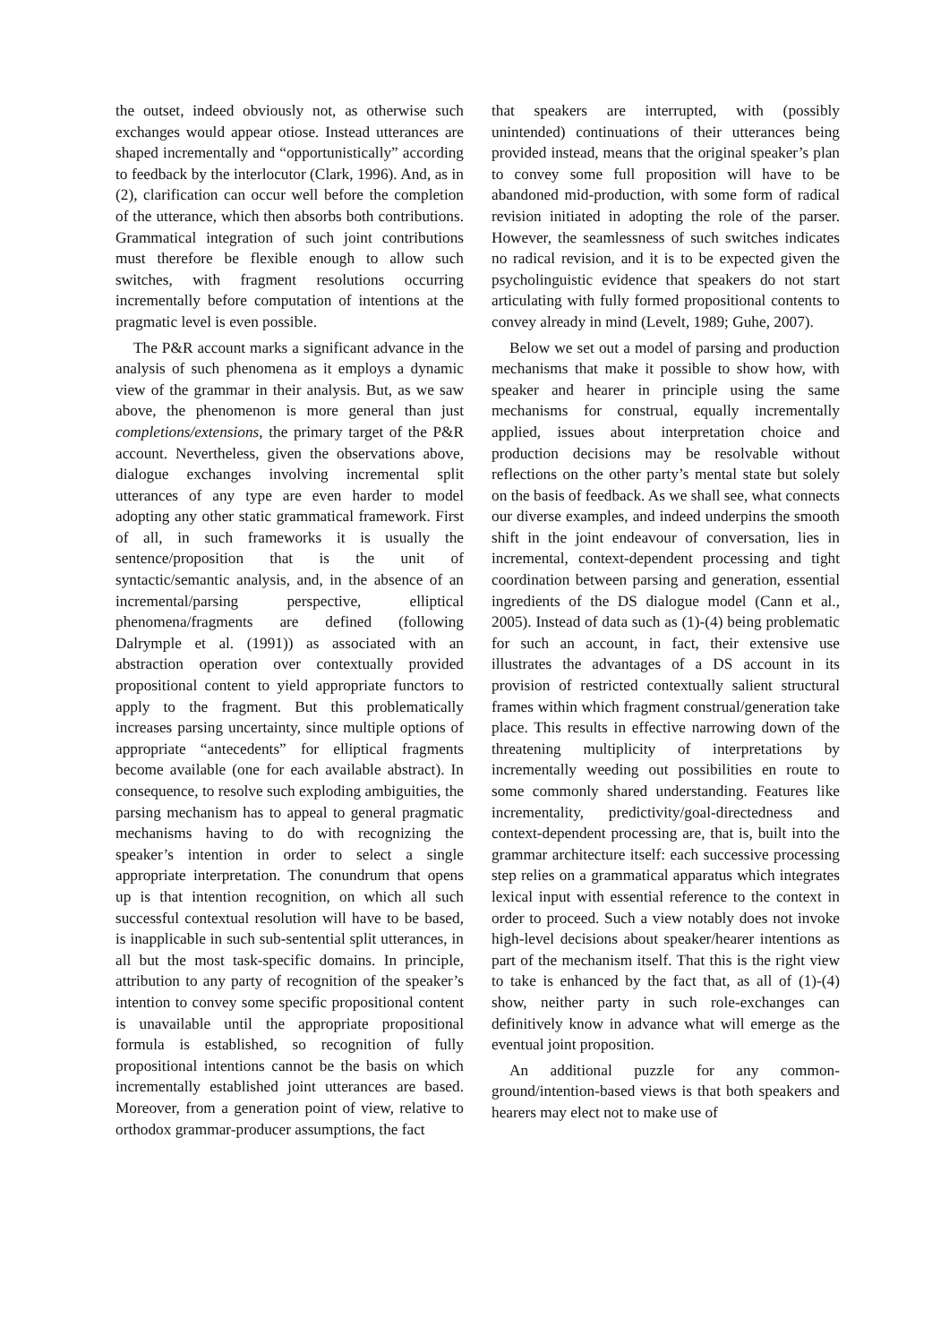the outset, indeed obviously not, as otherwise such exchanges would appear otiose. Instead utterances are shaped incrementally and “opportunistically” according to feedback by the interlocutor (Clark, 1996). And, as in (2), clarification can occur well before the completion of the utterance, which then absorbs both contributions. Grammatical integration of such joint contributions must therefore be flexible enough to allow such switches, with fragment resolutions occurring incrementally before computation of intentions at the pragmatic level is even possible.
The P&R account marks a significant advance in the analysis of such phenomena as it employs a dynamic view of the grammar in their analysis. But, as we saw above, the phenomenon is more general than just completions/extensions, the primary target of the P&R account. Nevertheless, given the observations above, dialogue exchanges involving incremental split utterances of any type are even harder to model adopting any other static grammatical framework. First of all, in such frameworks it is usually the sentence/proposition that is the unit of syntactic/semantic analysis, and, in the absence of an incremental/parsing perspective, elliptical phenomena/fragments are defined (following Dalrymple et al. (1991)) as associated with an abstraction operation over contextually provided propositional content to yield appropriate functors to apply to the fragment. But this problematically increases parsing uncertainty, since multiple options of appropriate “antecedents” for elliptical fragments become available (one for each available abstract). In consequence, to resolve such exploding ambiguities, the parsing mechanism has to appeal to general pragmatic mechanisms having to do with recognizing the speaker’s intention in order to select a single appropriate interpretation. The conundrum that opens up is that intention recognition, on which all such successful contextual resolution will have to be based, is inapplicable in such sub-sentential split utterances, in all but the most task-specific domains. In principle, attribution to any party of recognition of the speaker’s intention to convey some specific propositional content is unavailable until the appropriate propositional formula is established, so recognition of fully propositional intentions cannot be the basis on which incrementally established joint utterances are based. Moreover, from a generation point of view, relative to orthodox grammar-producer assumptions, the fact
that speakers are interrupted, with (possibly unintended) continuations of their utterances being provided instead, means that the original speaker’s plan to convey some full proposition will have to be abandoned mid-production, with some form of radical revision initiated in adopting the role of the parser. However, the seamlessness of such switches indicates no radical revision, and it is to be expected given the psycholinguistic evidence that speakers do not start articulating with fully formed propositional contents to convey already in mind (Levelt, 1989; Guhe, 2007).
Below we set out a model of parsing and production mechanisms that make it possible to show how, with speaker and hearer in principle using the same mechanisms for construal, equally incrementally applied, issues about interpretation choice and production decisions may be resolvable without reflections on the other party’s mental state but solely on the basis of feedback. As we shall see, what connects our diverse examples, and indeed underpins the smooth shift in the joint endeavour of conversation, lies in incremental, context-dependent processing and tight coordination between parsing and generation, essential ingredients of the DS dialogue model (Cann et al., 2005). Instead of data such as (1)-(4) being problematic for such an account, in fact, their extensive use illustrates the advantages of a DS account in its provision of restricted contextually salient structural frames within which fragment construal/generation take place. This results in effective narrowing down of the threatening multiplicity of interpretations by incrementally weeding out possibilities en route to some commonly shared understanding. Features like incrementality, predictivity/goal-directedness and context-dependent processing are, that is, built into the grammar architecture itself: each successive processing step relies on a grammatical apparatus which integrates lexical input with essential reference to the context in order to proceed. Such a view notably does not invoke high-level decisions about speaker/hearer intentions as part of the mechanism itself. That this is the right view to take is enhanced by the fact that, as all of (1)-(4) show, neither party in such role-exchanges can definitively know in advance what will emerge as the eventual joint proposition.
An additional puzzle for any common-ground/intention-based views is that both speakers and hearers may elect not to make use of